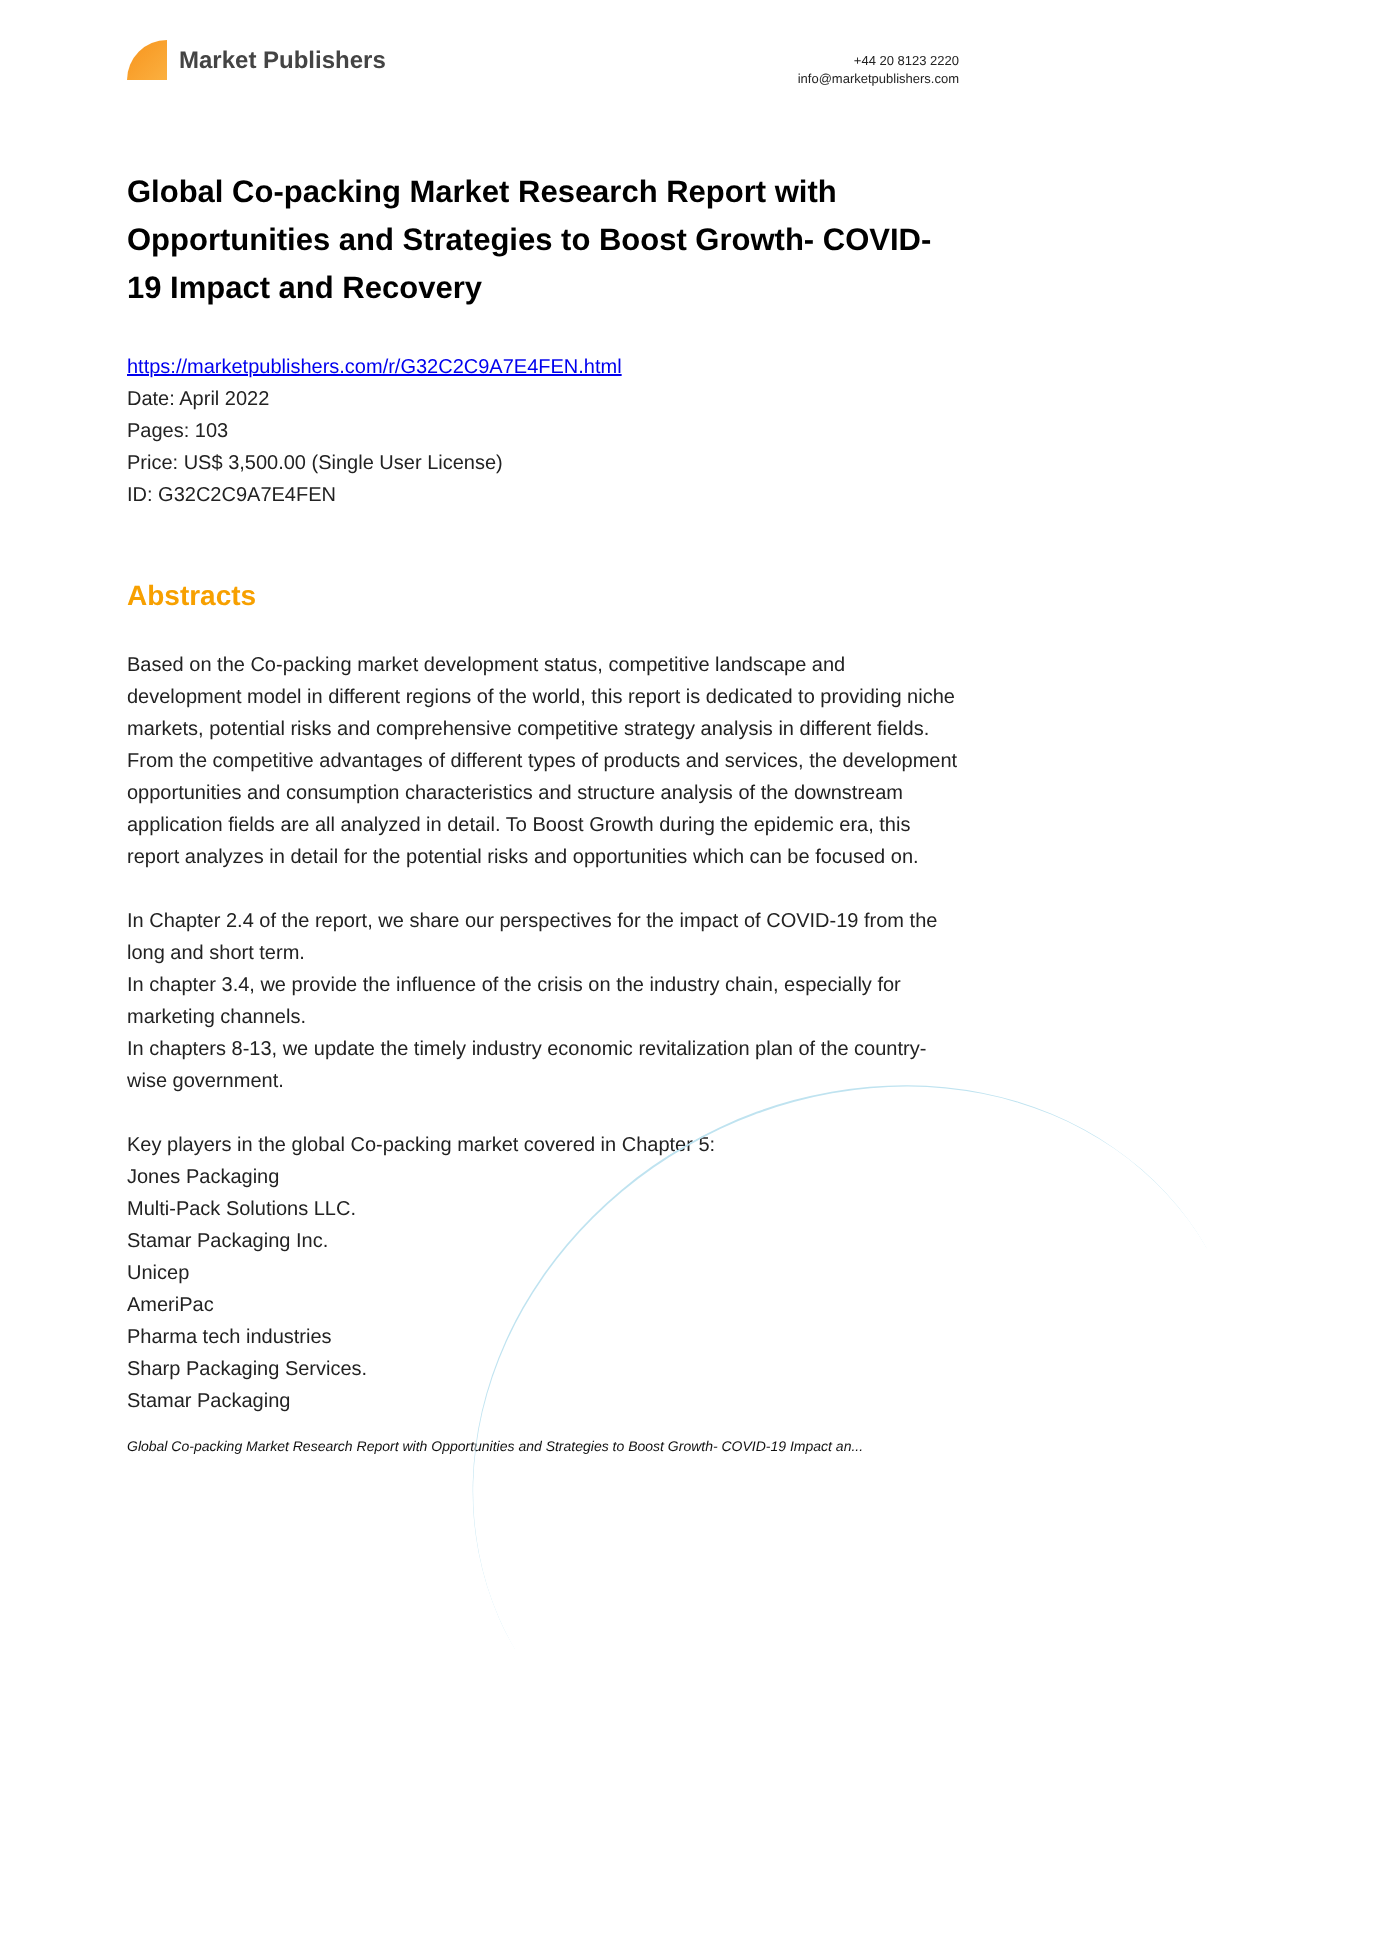Market Publishers
+44 20 8123 2220
info@marketpublishers.com
Global Co-packing Market Research Report with Opportunities and Strategies to Boost Growth- COVID-19 Impact and Recovery
https://marketpublishers.com/r/G32C2C9A7E4FEN.html
Date: April 2022
Pages: 103
Price: US$ 3,500.00 (Single User License)
ID: G32C2C9A7E4FEN
Abstracts
Based on the Co-packing market development status, competitive landscape and development model in different regions of the world, this report is dedicated to providing niche markets, potential risks and comprehensive competitive strategy analysis in different fields. From the competitive advantages of different types of products and services, the development opportunities and consumption characteristics and structure analysis of the downstream application fields are all analyzed in detail. To Boost Growth during the epidemic era, this report analyzes in detail for the potential risks and opportunities which can be focused on.
In Chapter 2.4 of the report, we share our perspectives for the impact of COVID-19 from the long and short term.
In chapter 3.4, we provide the influence of the crisis on the industry chain, especially for marketing channels.
In chapters 8-13, we update the timely industry economic revitalization plan of the country-wise government.
Key players in the global Co-packing market covered in Chapter 5:
Jones Packaging
Multi-Pack Solutions LLC.
Stamar Packaging Inc.
Unicep
AmeriPac
Pharma tech industries
Sharp Packaging Services.
Stamar Packaging
Global Co-packing Market Research Report with Opportunities and Strategies to Boost Growth- COVID-19 Impact an...